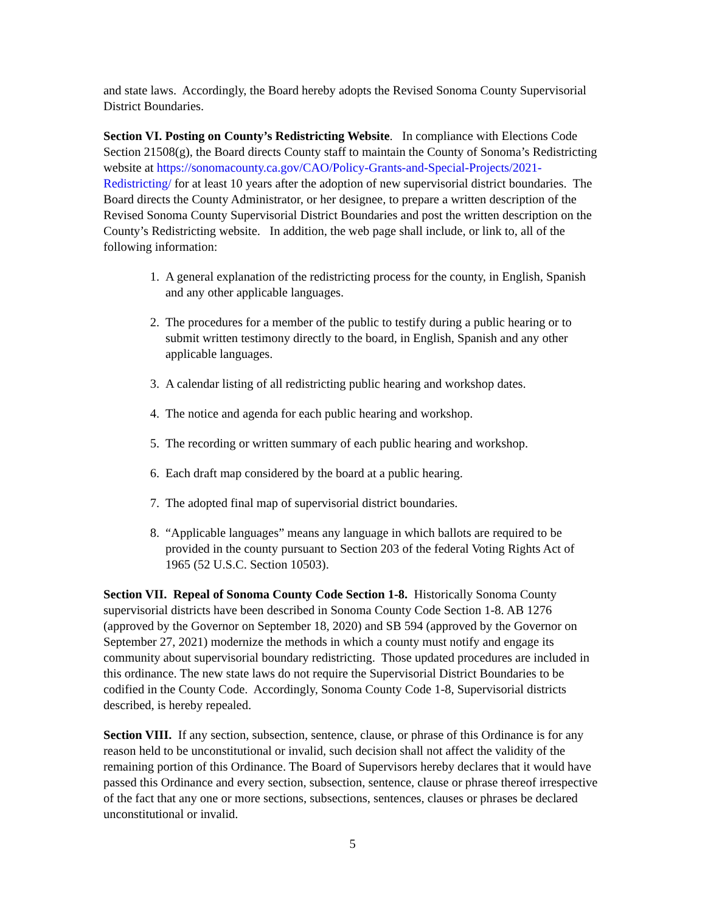and state laws. Accordingly, the Board hereby adopts the Revised Sonoma County Supervisorial District Boundaries.
Section VI. Posting on County’s Redistricting Website. In compliance with Elections Code Section 21508(g), the Board directs County staff to maintain the County of Sonoma’s Redistricting website at https://sonomacounty.ca.gov/CAO/Policy-Grants-and-Special-Projects/2021-Redistricting/ for at least 10 years after the adoption of new supervisorial district boundaries. The Board directs the County Administrator, or her designee, to prepare a written description of the Revised Sonoma County Supervisorial District Boundaries and post the written description on the County’s Redistricting website. In addition, the web page shall include, or link to, all of the following information:
1. A general explanation of the redistricting process for the county, in English, Spanish and any other applicable languages.
2. The procedures for a member of the public to testify during a public hearing or to submit written testimony directly to the board, in English, Spanish and any other applicable languages.
3. A calendar listing of all redistricting public hearing and workshop dates.
4. The notice and agenda for each public hearing and workshop.
5. The recording or written summary of each public hearing and workshop.
6. Each draft map considered by the board at a public hearing.
7. The adopted final map of supervisorial district boundaries.
8. “Applicable languages” means any language in which ballots are required to be provided in the county pursuant to Section 203 of the federal Voting Rights Act of 1965 (52 U.S.C. Section 10503).
Section VII. Repeal of Sonoma County Code Section 1-8. Historically Sonoma County supervisorial districts have been described in Sonoma County Code Section 1-8. AB 1276 (approved by the Governor on September 18, 2020) and SB 594 (approved by the Governor on September 27, 2021) modernize the methods in which a county must notify and engage its community about supervisorial boundary redistricting. Those updated procedures are included in this ordinance. The new state laws do not require the Supervisorial District Boundaries to be codified in the County Code. Accordingly, Sonoma County Code 1-8, Supervisorial districts described, is hereby repealed.
Section VIII. If any section, subsection, sentence, clause, or phrase of this Ordinance is for any reason held to be unconstitutional or invalid, such decision shall not affect the validity of the remaining portion of this Ordinance. The Board of Supervisors hereby declares that it would have passed this Ordinance and every section, subsection, sentence, clause or phrase thereof irrespective of the fact that any one or more sections, subsections, sentences, clauses or phrases be declared unconstitutional or invalid.
5